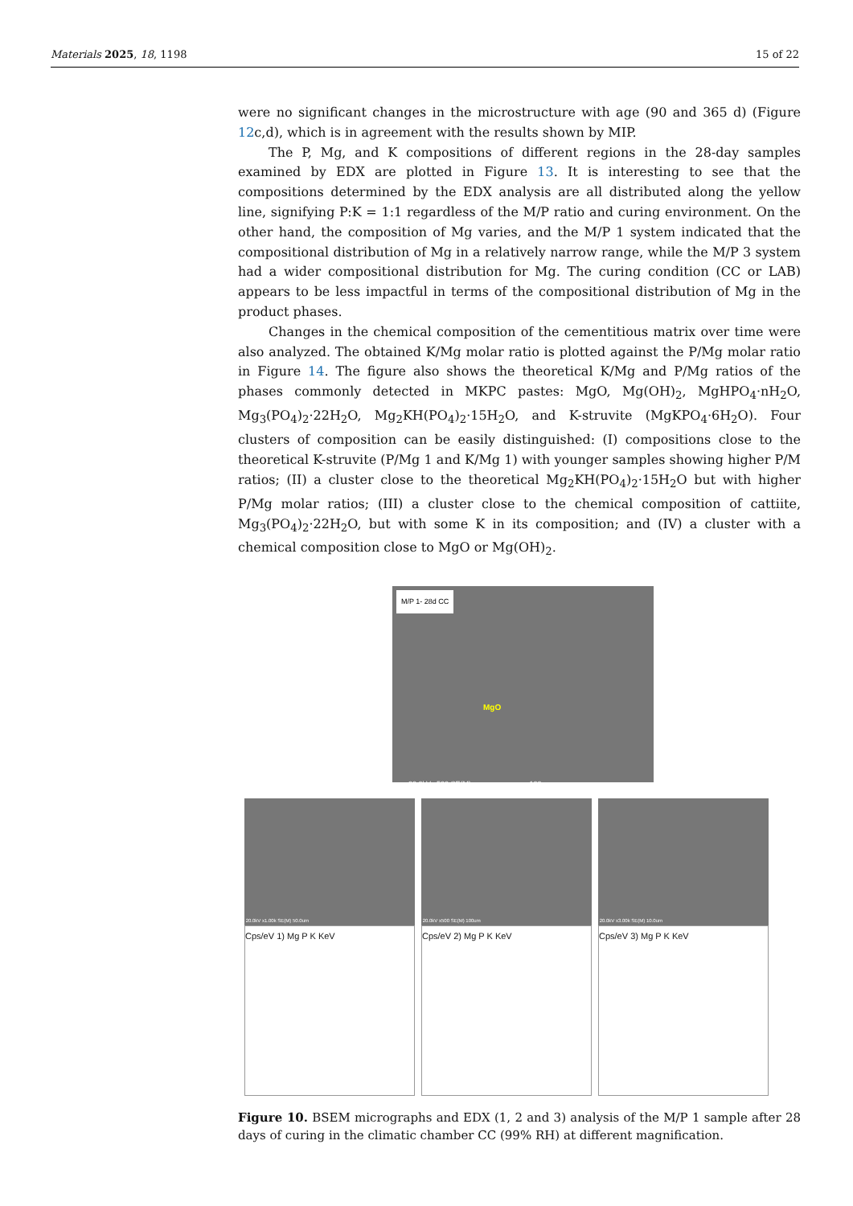Materials 2025, 18, 1198 15 of 22
were no significant changes in the microstructure with age (90 and 365 d) (Figure 12c,d), which is in agreement with the results shown by MIP.
The P, Mg, and K compositions of different regions in the 28-day samples examined by EDX are plotted in Figure 13. It is interesting to see that the compositions determined by the EDX analysis are all distributed along the yellow line, signifying P:K = 1:1 regardless of the M/P ratio and curing environment. On the other hand, the composition of Mg varies, and the M/P 1 system indicated that the compositional distribution of Mg in a relatively narrow range, while the M/P 3 system had a wider compositional distribution for Mg. The curing condition (CC or LAB) appears to be less impactful in terms of the compositional distribution of Mg in the product phases.
Changes in the chemical composition of the cementitious matrix over time were also analyzed. The obtained K/Mg molar ratio is plotted against the P/Mg molar ratio in Figure 14. The figure also shows the theoretical K/Mg and P/Mg ratios of the phases commonly detected in MKPC pastes: MgO, Mg(OH)<sub>2</sub>, MgHPO<sub>4</sub>·nH<sub>2</sub>O, Mg<sub>3</sub>(PO<sub>4</sub>)<sub>2</sub>·22H<sub>2</sub>O, Mg<sub>2</sub>KH(PO<sub>4</sub>)<sub>2</sub>·15H<sub>2</sub>O, and K-struvite (MgKPO<sub>4</sub>·6H<sub>2</sub>O). Four clusters of composition can be easily distinguished: (I) compositions close to the theoretical K-struvite (P/Mg 1 and K/Mg 1) with younger samples showing higher P/M ratios; (II) a cluster close to the theoretical Mg<sub>2</sub>KH(PO<sub>4</sub>)<sub>2</sub>·15H<sub>2</sub>O but with higher P/Mg molar ratios; (III) a cluster close to the chemical composition of cattiite, Mg<sub>3</sub>(PO<sub>4</sub>)<sub>2</sub>·22H<sub>2</sub>O, but with some K in its composition; and (IV) a cluster with a chemical composition close to MgO or Mg(OH)<sub>2</sub>.
M/P 1- 28d CC
MgO
20.0kV x500 SE(M) 100um
20.0kV x1.00k SE(M) 50.0um
Cps/eV 1) Mg P K KeV
20.0kV x500 SE(M) 100um
Cps/eV 2) Mg P K KeV
20.0kV x3.00k SE(M) 10.0um
Cps/eV 3) Mg P K KeV
Figure 10. BSEM micrographs and EDX (1, 2 and 3) analysis of the M/P 1 sample after 28 days of curing in the climatic chamber CC (99% RH) at different magnification.